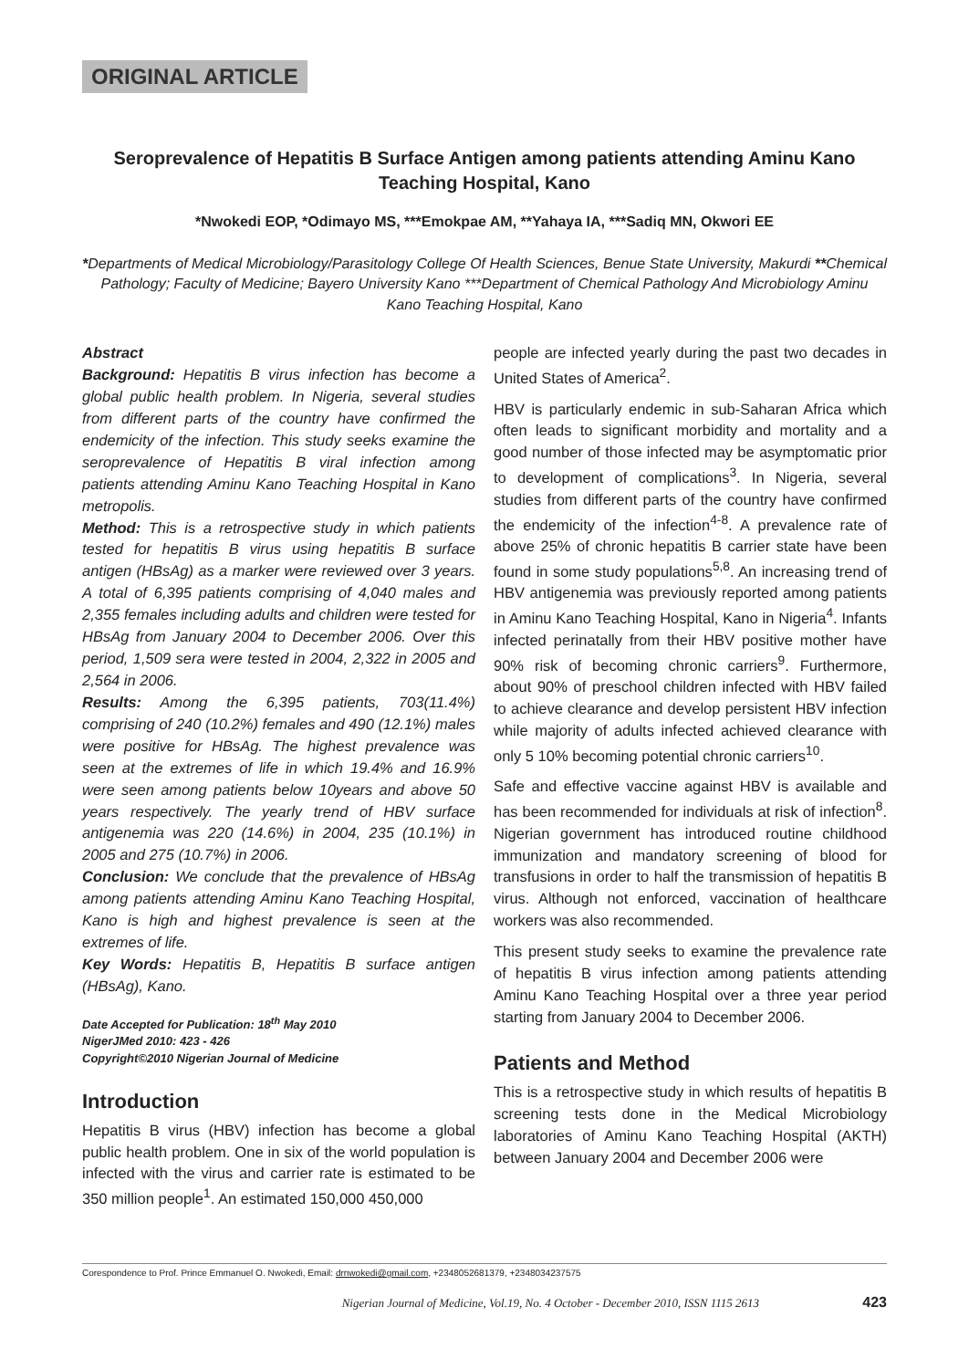ORIGINAL ARTICLE
Seroprevalence of Hepatitis B Surface Antigen among patients attending Aminu Kano Teaching Hospital, Kano
*Nwokedi EOP, *Odimayo MS, ***Emokpae AM, **Yahaya IA, ***Sadiq MN, Okwori EE
*Departments of Medical Microbiology/Parasitology College Of Health Sciences, Benue State University, Makurdi **Chemical Pathology; Faculty of Medicine; Bayero University Kano ***Department of Chemical Pathology And Microbiology Aminu Kano Teaching Hospital, Kano
Abstract
Background: Hepatitis B virus infection has become a global public health problem. In Nigeria, several studies from different parts of the country have confirmed the endemicity of the infection. This study seeks examine the seroprevalence of Hepatitis B viral infection among patients attending Aminu Kano Teaching Hospital in Kano metropolis.
Method: This is a retrospective study in which patients tested for hepatitis B virus using hepatitis B surface antigen (HBsAg) as a marker were reviewed over 3 years. A total of 6,395 patients comprising of 4,040 males and 2,355 females including adults and children were tested for HBsAg from January 2004 to December 2006. Over this period, 1,509 sera were tested in 2004, 2,322 in 2005 and 2,564 in 2006.
Results: Among the 6,395 patients, 703(11.4%) comprising of 240 (10.2%) females and 490 (12.1%) males were positive for HBsAg. The highest prevalence was seen at the extremes of life in which 19.4% and 16.9% were seen among patients below 10years and above 50 years respectively. The yearly trend of HBV surface antigenemia was 220 (14.6%) in 2004, 235 (10.1%) in 2005 and 275 (10.7%) in 2006.
Conclusion: We conclude that the prevalence of HBsAg among patients attending Aminu Kano Teaching Hospital, Kano is high and highest prevalence is seen at the extremes of life.
Key Words: Hepatitis B, Hepatitis B surface antigen (HBsAg), Kano.
Date Accepted for Publication: 18<sup>th</sup> May 2010
NigerJMed 2010: 423 - 426
Copyright©2010 Nigerian Journal of Medicine
Introduction
Hepatitis B virus (HBV) infection has become a global public health problem. One in six of the world population is infected with the virus and carrier rate is estimated to be 350 million people<sup>1</sup>. An estimated 150,000 450,000
people are infected yearly during the past two decades in United States of America<sup>2</sup>.
HBV is particularly endemic in sub-Saharan Africa which often leads to significant morbidity and mortality and a good number of those infected may be asymptomatic prior to development of complications<sup>3</sup>. In Nigeria, several studies from different parts of the country have confirmed the endemicity of the infection<sup>4-8</sup>. A prevalence rate of above 25% of chronic hepatitis B carrier state have been found in some study populations<sup>5,8</sup>. An increasing trend of HBV antigenemia was previously reported among patients in Aminu Kano Teaching Hospital, Kano in Nigeria<sup>4</sup>. Infants infected perinatally from their HBV positive mother have 90% risk of becoming chronic carriers<sup>9</sup>. Furthermore, about 90% of preschool children infected with HBV failed to achieve clearance and develop persistent HBV infection while majority of adults infected achieved clearance with only 5 10% becoming potential chronic carriers<sup>10</sup>.
Safe and effective vaccine against HBV is available and has been recommended for individuals at risk of infection<sup>8</sup>. Nigerian government has introduced routine childhood immunization and mandatory screening of blood for transfusions in order to half the transmission of hepatitis B virus. Although not enforced, vaccination of healthcare workers was also recommended.
This present study seeks to examine the prevalence rate of hepatitis B virus infection among patients attending Aminu Kano Teaching Hospital over a three year period starting from January 2004 to December 2006.
Patients and Method
This is a retrospective study in which results of hepatitis B screening tests done in the Medical Microbiology laboratories of Aminu Kano Teaching Hospital (AKTH) between January 2004 and December 2006 were
Corespondence to Prof. Prince Emmanuel O. Nwokedi, Email: drnwokedi@gmail.com, +2348052681379, +2348034237575
Nigerian Journal of Medicine, Vol.19, No. 4 October - December 2010, ISSN 1115 2613 423